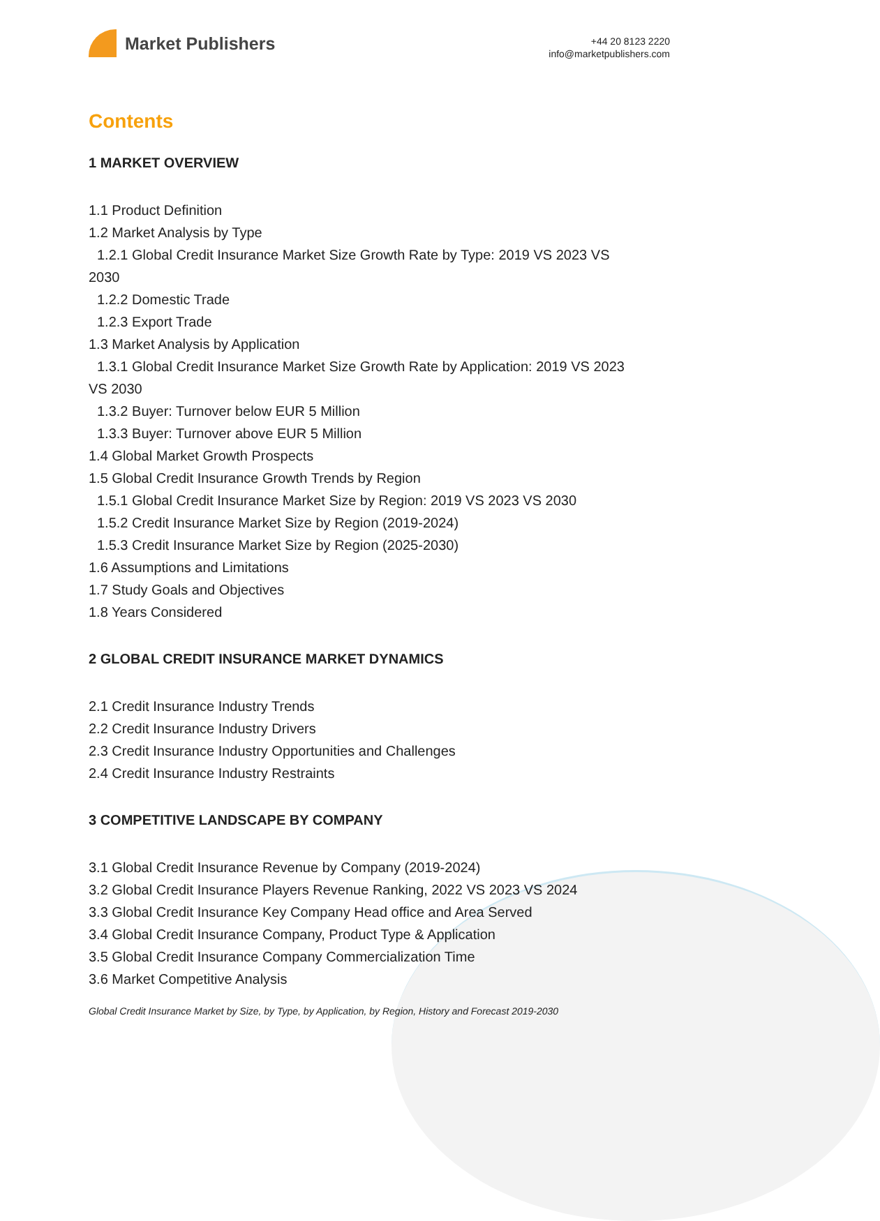Market Publishers
+44 20 8123 2220
info@marketpublishers.com
Contents
1 MARKET OVERVIEW
1.1 Product Definition
1.2 Market Analysis by Type
1.2.1 Global Credit Insurance Market Size Growth Rate by Type: 2019 VS 2023 VS
2030
1.2.2 Domestic Trade
1.2.3 Export Trade
1.3 Market Analysis by Application
1.3.1 Global Credit Insurance Market Size Growth Rate by Application: 2019 VS 2023
VS 2030
1.3.2 Buyer: Turnover below EUR 5 Million
1.3.3 Buyer: Turnover above EUR 5 Million
1.4 Global Market Growth Prospects
1.5 Global Credit Insurance Growth Trends by Region
1.5.1 Global Credit Insurance Market Size by Region: 2019 VS 2023 VS 2030
1.5.2 Credit Insurance Market Size by Region (2019-2024)
1.5.3 Credit Insurance Market Size by Region (2025-2030)
1.6 Assumptions and Limitations
1.7 Study Goals and Objectives
1.8 Years Considered
2 GLOBAL CREDIT INSURANCE MARKET DYNAMICS
2.1 Credit Insurance Industry Trends
2.2 Credit Insurance Industry Drivers
2.3 Credit Insurance Industry Opportunities and Challenges
2.4 Credit Insurance Industry Restraints
3 COMPETITIVE LANDSCAPE BY COMPANY
3.1 Global Credit Insurance Revenue by Company (2019-2024)
3.2 Global Credit Insurance Players Revenue Ranking, 2022 VS 2023 VS 2024
3.3 Global Credit Insurance Key Company Head office and Area Served
3.4 Global Credit Insurance Company, Product Type & Application
3.5 Global Credit Insurance Company Commercialization Time
3.6 Market Competitive Analysis
Global Credit Insurance Market by Size, by Type, by Application, by Region, History and Forecast 2019-2030